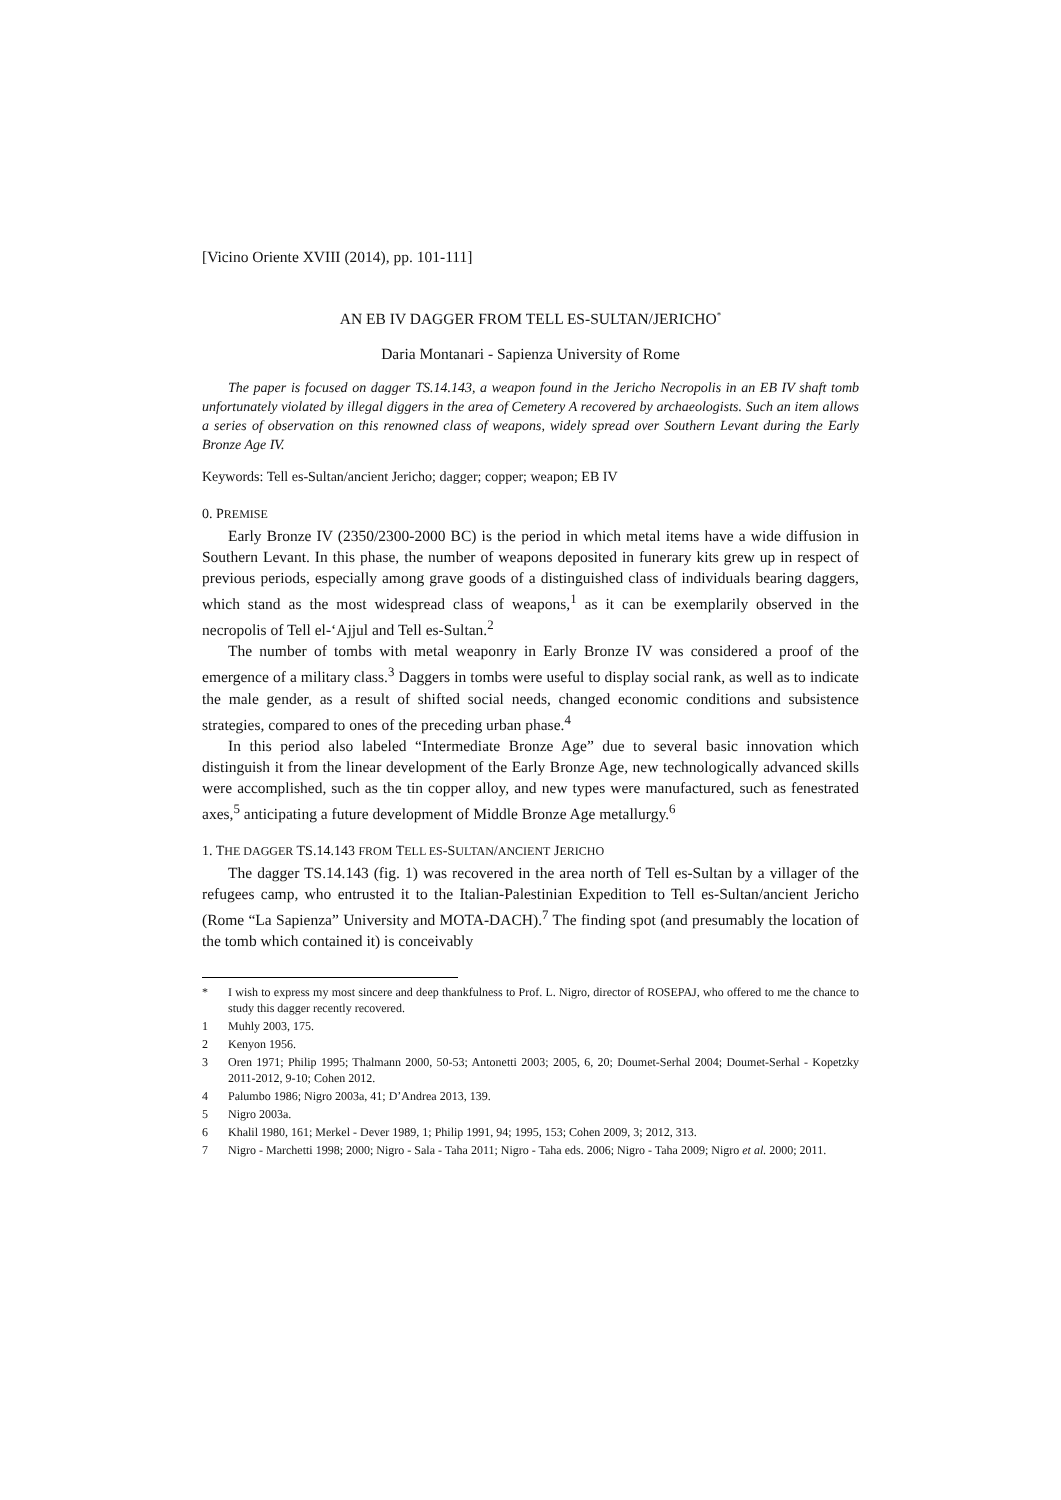[Vicino Oriente XVIII (2014), pp. 101-111]
AN EB IV DAGGER FROM TELL ES-SULTAN/JERICHO<sup>*</sup>
Daria Montanari - Sapienza University of Rome
The paper is focused on dagger TS.14.143, a weapon found in the Jericho Necropolis in an EB IV shaft tomb unfortunately violated by illegal diggers in the area of Cemetery A recovered by archaeologists. Such an item allows a series of observation on this renowned class of weapons, widely spread over Southern Levant during the Early Bronze Age IV.
Keywords: Tell es-Sultan/ancient Jericho; dagger; copper; weapon; EB IV
0. PREMISE
Early Bronze IV (2350/2300-2000 BC) is the period in which metal items have a wide diffusion in Southern Levant. In this phase, the number of weapons deposited in funerary kits grew up in respect of previous periods, especially among grave goods of a distinguished class of individuals bearing daggers, which stand as the most widespread class of weapons,<sup>1</sup> as it can be exemplarily observed in the necropolis of Tell el-‘Ajjul and Tell es-Sultan.<sup>2</sup>
The number of tombs with metal weaponry in Early Bronze IV was considered a proof of the emergence of a military class.<sup>3</sup> Daggers in tombs were useful to display social rank, as well as to indicate the male gender, as a result of shifted social needs, changed economic conditions and subsistence strategies, compared to ones of the preceding urban phase.<sup>4</sup>
In this period also labeled “Intermediate Bronze Age” due to several basic innovation which distinguish it from the linear development of the Early Bronze Age, new technologically advanced skills were accomplished, such as the tin copper alloy, and new types were manufactured, such as fenestrated axes,<sup>5</sup> anticipating a future development of Middle Bronze Age metallurgy.<sup>6</sup>
1. THE DAGGER TS.14.143 FROM TELL ES-SULTAN/ANCIENT JERICHO
The dagger TS.14.143 (fig. 1) was recovered in the area north of Tell es-Sultan by a villager of the refugees camp, who entrusted it to the Italian-Palestinian Expedition to Tell es-Sultan/ancient Jericho (Rome “La Sapienza” University and MOTA-DACH).<sup>7</sup> The finding spot (and presumably the location of the tomb which contained it) is conceivably
* I wish to express my most sincere and deep thankfulness to Prof. L. Nigro, director of ROSEPAJ, who offered to me the chance to study this dagger recently recovered.
1 Muhly 2003, 175.
2 Kenyon 1956.
3 Oren 1971; Philip 1995; Thalmann 2000, 50-53; Antonetti 2003; 2005, 6, 20; Doumet-Serhal 2004; Doumet-Serhal - Kopetzky 2011-2012, 9-10; Cohen 2012.
4 Palumbo 1986; Nigro 2003a, 41; D’Andrea 2013, 139.
5 Nigro 2003a.
6 Khalil 1980, 161; Merkel - Dever 1989, 1; Philip 1991, 94; 1995, 153; Cohen 2009, 3; 2012, 313.
7 Nigro - Marchetti 1998; 2000; Nigro - Sala - Taha 2011; Nigro - Taha eds. 2006; Nigro - Taha 2009; Nigro et al. 2000; 2011.